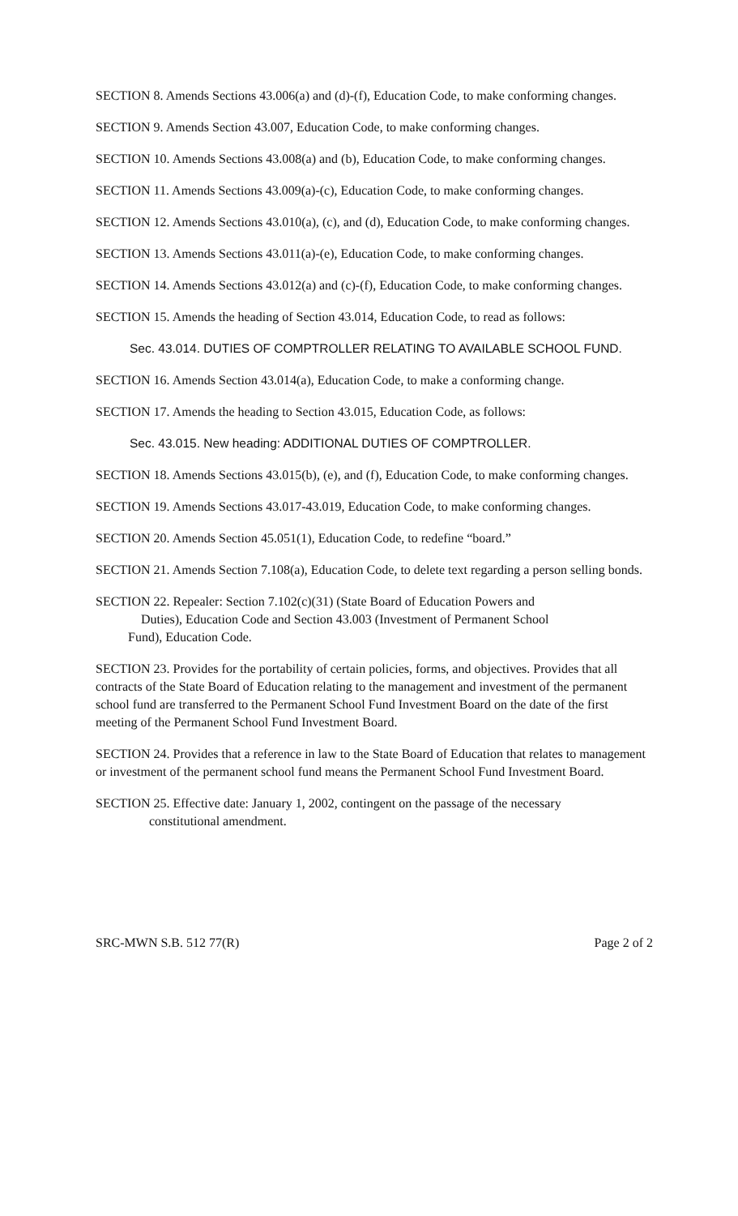SECTION 8. Amends Sections 43.006(a) and (d)-(f), Education Code, to make conforming changes.
SECTION 9. Amends Section 43.007, Education Code, to make conforming changes.
SECTION 10. Amends Sections 43.008(a) and (b), Education Code, to make conforming changes.
SECTION 11. Amends Sections 43.009(a)-(c), Education Code, to make conforming changes.
SECTION 12. Amends Sections 43.010(a), (c), and (d), Education Code, to make conforming changes.
SECTION 13. Amends Sections 43.011(a)-(e), Education Code, to make conforming changes.
SECTION 14. Amends Sections 43.012(a) and (c)-(f), Education Code, to make conforming changes.
SECTION 15. Amends the heading of Section 43.014, Education Code, to read as follows:
Sec. 43.014. DUTIES OF COMPTROLLER RELATING TO AVAILABLE SCHOOL FUND.
SECTION 16. Amends Section 43.014(a), Education Code, to make a conforming change.
SECTION 17. Amends the heading to Section 43.015, Education Code, as follows:
Sec. 43.015. New heading: ADDITIONAL DUTIES OF COMPTROLLER.
SECTION 18. Amends Sections 43.015(b), (e), and (f), Education Code, to make conforming changes.
SECTION 19. Amends Sections 43.017-43.019, Education Code, to make conforming changes.
SECTION 20. Amends Section 45.051(1), Education Code, to redefine “board.”
SECTION 21. Amends Section 7.108(a), Education Code, to delete text regarding a person selling bonds.
SECTION 22. Repealer: Section 7.102(c)(31) (State Board of Education Powers and
Duties), Education Code and Section 43.003 (Investment of Permanent School
Fund), Education Code.
SECTION 23. Provides for the portability of certain policies, forms, and objectives. Provides that all contracts of the State Board of Education relating to the management and investment of the permanent school fund are transferred to the Permanent School Fund Investment Board on the date of the first meeting of the Permanent School Fund Investment Board.
SECTION 24. Provides that a reference in law to the State Board of Education that relates to management or investment of the permanent school fund means the Permanent School Fund Investment Board.
SECTION 25. Effective date: January 1, 2002, contingent on the passage of the necessary
constitutional amendment.
SRC-MWN S.B. 512 77(R) Page 2 of 2